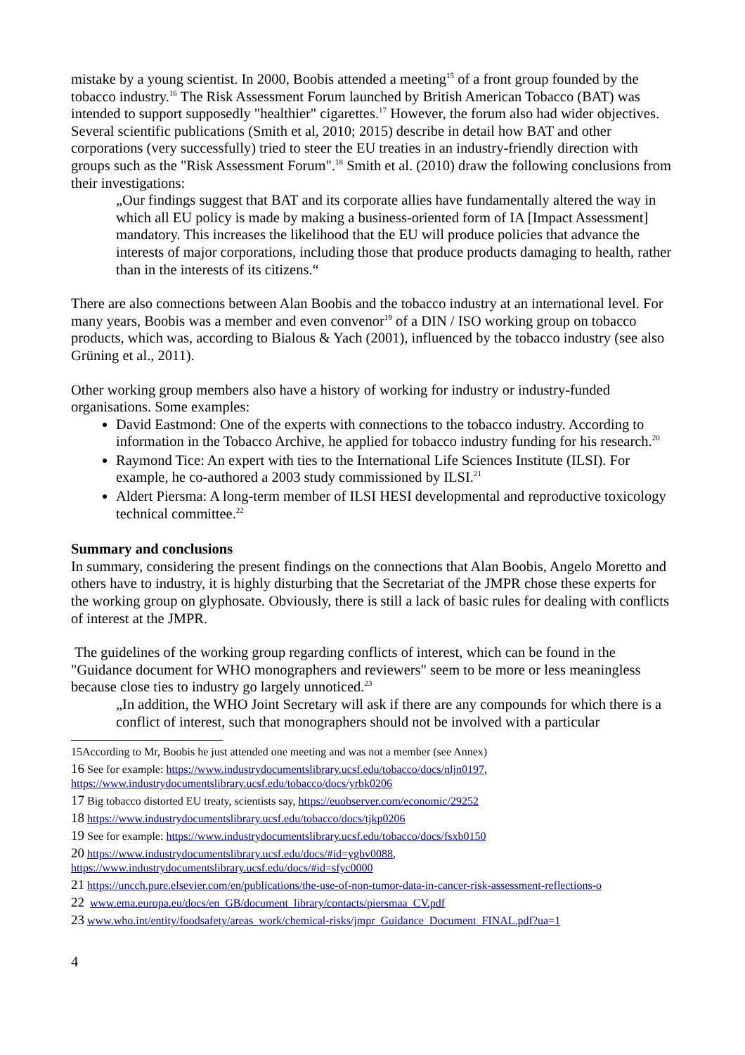mistake by a young scientist. In 2000, Boobis attended a meeting<sup>15</sup> of a front group founded by the tobacco industry.<sup>16</sup> The Risk Assessment Forum launched by British American Tobacco (BAT) was intended to support supposedly "healthier" cigarettes.<sup>17</sup> However, the forum also had wider objectives. Several scientific publications (Smith et al, 2010; 2015) describe in detail how BAT and other corporations (very successfully) tried to steer the EU treaties in an industry-friendly direction with groups such as the "Risk Assessment Forum".<sup>18</sup> Smith et al. (2010) draw the following conclusions from their investigations:
„Our findings suggest that BAT and its corporate allies have fundamentally altered the way in which all EU policy is made by making a business-oriented form of IA [Impact Assessment] mandatory. This increases the likelihood that the EU will produce policies that advance the interests of major corporations, including those that produce products damaging to health, rather than in the interests of its citizens.“
There are also connections between Alan Boobis and the tobacco industry at an international level. For many years, Boobis was a member and even convenor<sup>19</sup> of a DIN / ISO working group on tobacco products, which was, according to Bialous & Yach (2001), influenced by the tobacco industry (see also Grüning et al., 2011).
Other working group members also have a history of working for industry or industry-funded organisations. Some examples:
David Eastmond: One of the experts with connections to the tobacco industry. According to information in the Tobacco Archive, he applied for tobacco industry funding for his research.<sup>20</sup>
Raymond Tice: An expert with ties to the International Life Sciences Institute (ILSI). For example, he co-authored a 2003 study commissioned by ILSI.<sup>21</sup>
Aldert Piersma: A long-term member of ILSI HESI developmental and reproductive toxicology technical committee.<sup>22</sup>
Summary and conclusions
In summary, considering the present findings on the connections that Alan Boobis, Angelo Moretto and others have to industry, it is highly disturbing that the Secretariat of the JMPR chose these experts for the working group on glyphosate. Obviously, there is still a lack of basic rules for dealing with conflicts of interest at the JMPR.
The guidelines of the working group regarding conflicts of interest, which can be found in the "Guidance document for WHO monographers and reviewers" seem to be more or less meaningless because close ties to industry go largely unnoticed.<sup>23</sup>
„In addition, the WHO Joint Secretary will ask if there are any compounds for which there is a conflict of interest, such that monographers should not be involved with a particular
15According to Mr, Boobis he just attended one meeting and was not a member (see Annex)
16 See for example: https://www.industrydocumentslibrary.ucsf.edu/tobacco/docs/nljn0197, https://www.industrydocumentslibrary.ucsf.edu/tobacco/docs/yrbk0206
17 Big tobacco distorted EU treaty, scientists say, https://euobserver.com/economic/29252
18 https://www.industrydocumentslibrary.ucsf.edu/tobacco/docs/tjkp0206
19 See for example: https://www.industrydocumentslibrary.ucsf.edu/tobacco/docs/fsxb0150
20 https://www.industrydocumentslibrary.ucsf.edu/docs/#id=ygbv0088, https://www.industrydocumentslibrary.ucsf.edu/docs/#id=sfyc0000
21 https://uncch.pure.elsevier.com/en/publications/the-use-of-non-tumor-data-in-cancer-risk-assessment-reflections-o
22 www.ema.europa.eu/docs/en_GB/document_library/contacts/piersmaa_CV.pdf
23 www.who.int/entity/foodsafety/areas_work/chemical-risks/jmpr_Guidance_Document_FINAL.pdf?ua=1
4